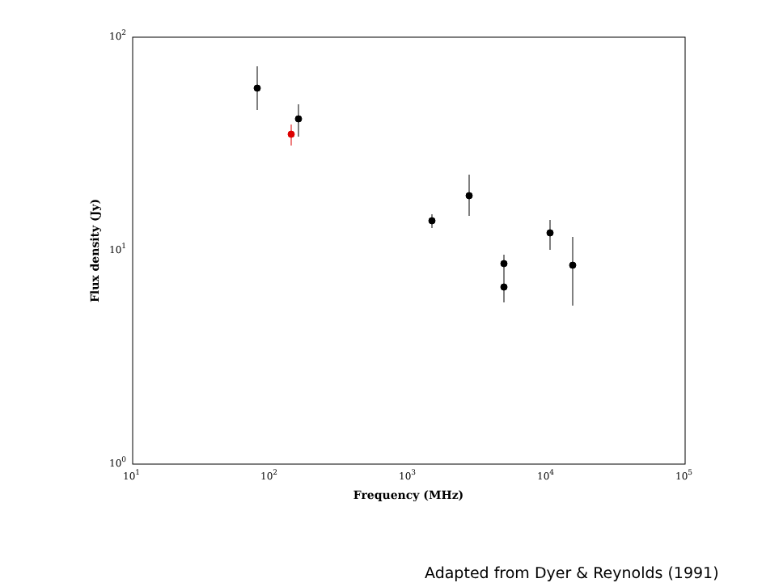102
101
100
101
102
103
104
105
Frequency (MHz)
Flux density (Jy)
Adapted from Dyer & Reynolds (1991)